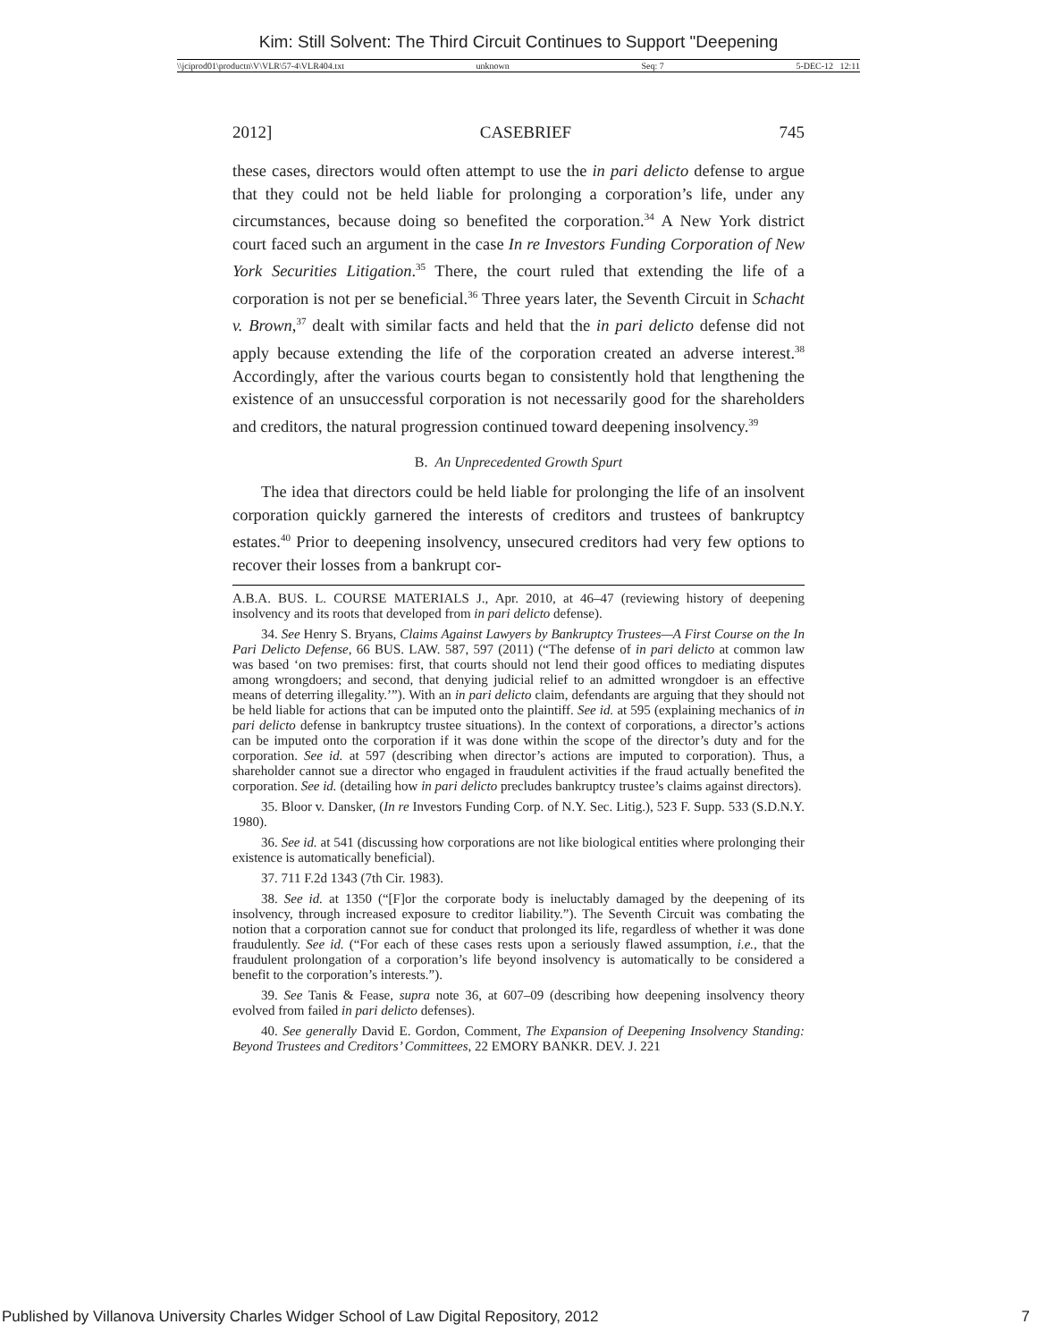Kim: Still Solvent: The Third Circuit Continues to Support "Deepening
\\jciprod01\productn\V\VLR\57-4\VLR404.txt unknown Seq: 7 5-DEC-12 12:11
2012] CASEBRIEF 745
these cases, directors would often attempt to use the in pari delicto defense to argue that they could not be held liable for prolonging a corporation’s life, under any circumstances, because doing so benefited the corporation.<sup>34</sup> A New York district court faced such an argument in the case In re Investors Funding Corporation of New York Securities Litigation.<sup>35</sup> There, the court ruled that extending the life of a corporation is not per se beneficial.<sup>36</sup> Three years later, the Seventh Circuit in Schacht v. Brown,<sup>37</sup> dealt with similar facts and held that the in pari delicto defense did not apply because extending the life of the corporation created an adverse interest.<sup>38</sup> Accordingly, after the various courts began to consistently hold that lengthening the existence of an unsuccessful corporation is not necessarily good for the shareholders and creditors, the natural progression continued toward deepening insolvency.<sup>39</sup>
B. An Unprecedented Growth Spurt
The idea that directors could be held liable for prolonging the life of an insolvent corporation quickly garnered the interests of creditors and trustees of bankruptcy estates.<sup>40</sup> Prior to deepening insolvency, unsecured creditors had very few options to recover their losses from a bankrupt cor-
A.B.A. BUS. L. COURSE MATERIALS J., Apr. 2010, at 46–47 (reviewing history of deepening insolvency and its roots that developed from in pari delicto defense).
34. See Henry S. Bryans, Claims Against Lawyers by Bankruptcy Trustees—A First Course on the In Pari Delicto Defense, 66 BUS. LAW. 587, 597 (2011) (“The defense of in pari delicto at common law was based ‘on two premises: first, that courts should not lend their good offices to mediating disputes among wrongdoers; and second, that denying judicial relief to an admitted wrongdoer is an effective means of deterring illegality.’”). With an in pari delicto claim, defendants are arguing that they should not be held liable for actions that can be imputed onto the plaintiff. See id. at 595 (explaining mechanics of in pari delicto defense in bankruptcy trustee situations). In the context of corporations, a director’s actions can be imputed onto the corporation if it was done within the scope of the director’s duty and for the corporation. See id. at 597 (describing when director’s actions are imputed to corporation). Thus, a shareholder cannot sue a director who engaged in fraudulent activities if the fraud actually benefited the corporation. See id. (detailing how in pari delicto precludes bankruptcy trustee’s claims against directors).
35. Bloor v. Dansker, (In re Investors Funding Corp. of N.Y. Sec. Litig.), 523 F. Supp. 533 (S.D.N.Y. 1980).
36. See id. at 541 (discussing how corporations are not like biological entities where prolonging their existence is automatically beneficial).
37. 711 F.2d 1343 (7th Cir. 1983).
38. See id. at 1350 (“[F]or the corporate body is ineluctably damaged by the deepening of its insolvency, through increased exposure to creditor liability.”). The Seventh Circuit was combating the notion that a corporation cannot sue for conduct that prolonged its life, regardless of whether it was done fraudulently. See id. (“For each of these cases rests upon a seriously flawed assumption, i.e., that the fraudulent prolongation of a corporation’s life beyond insolvency is automatically to be considered a benefit to the corporation’s interests.”).
39. See Tanis & Fease, supra note 36, at 607–09 (describing how deepening insolvency theory evolved from failed in pari delicto defenses).
40. See generally David E. Gordon, Comment, The Expansion of Deepening Insolvency Standing: Beyond Trustees and Creditors’ Committees, 22 EMORY BANKR. DEV. J. 221
Published by Villanova University Charles Widger School of Law Digital Repository, 2012 7